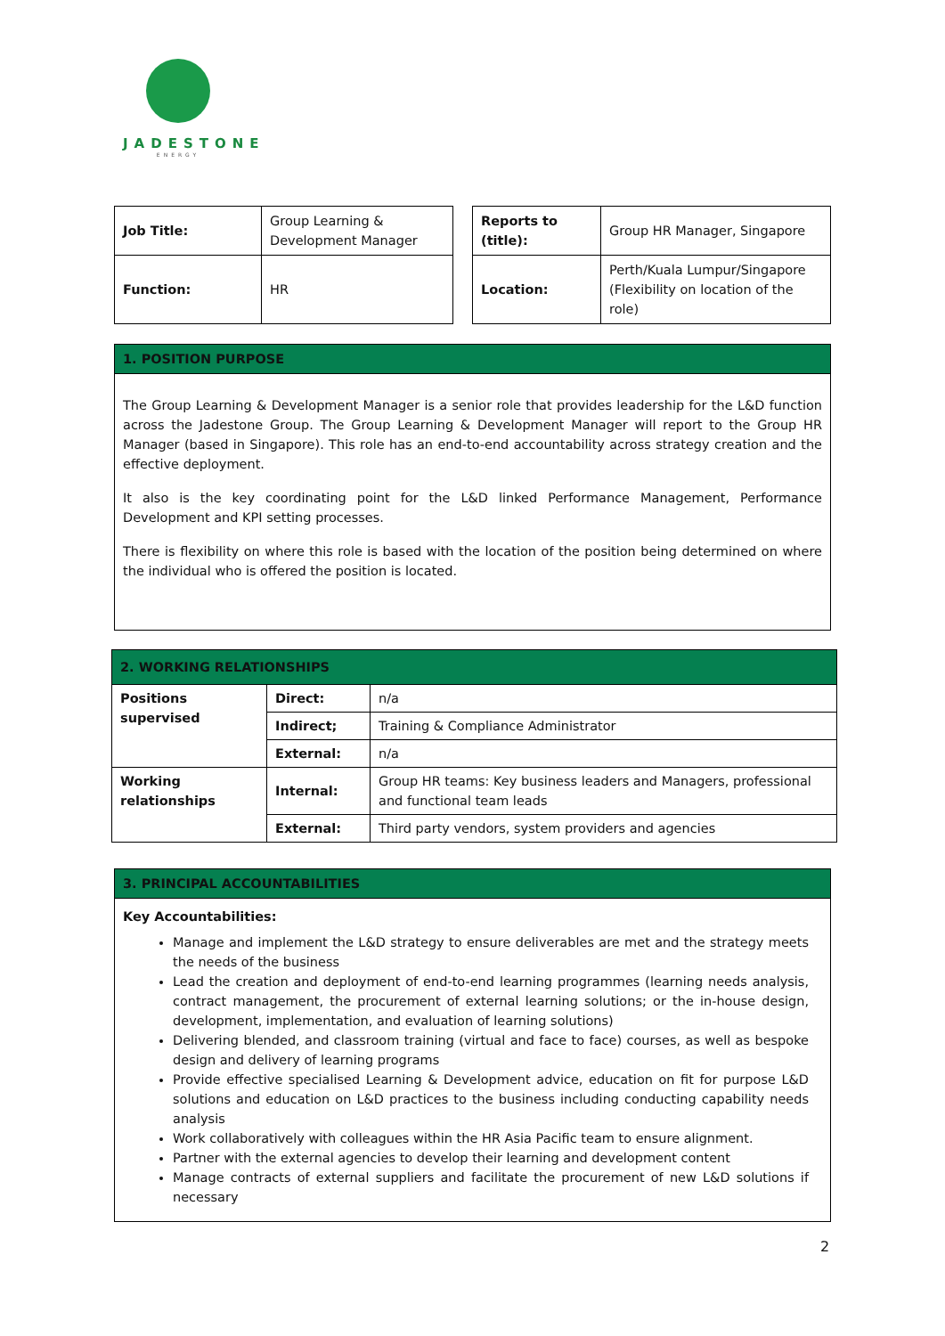JADESTONE
ENERGY
| Job Title: | Group Learning & Development Manager |
| Function: | HR |
| Reports to (title): | Group HR Manager, Singapore |
| Location: | Perth/Kuala Lumpur/Singapore (Flexibility on location of the role) |
1. POSITION PURPOSE
The Group Learning & Development Manager is a senior role that provides leadership for the L&D function across the Jadestone Group. The Group Learning & Development Manager will report to the Group HR Manager (based in Singapore). This role has an end-to-end accountability across strategy creation and the effective deployment.
It also is the key coordinating point for the L&D linked Performance Management, Performance Development and KPI setting processes.
There is flexibility on where this role is based with the location of the position being determined on where the individual who is offered the position is located.
| 2. WORKING RELATIONSHIPS | | |
| --- | --- | --- |
| Positions supervised | Direct: | n/a |
| | Indirect; | Training & Compliance Administrator |
| | External: | n/a |
| Working relationships | Internal: | Group HR teams: Key business leaders and Managers, professional and functional team leads |
| | External: | Third party vendors, system providers and agencies |
3. PRINCIPAL ACCOUNTABILITIES
Key Accountabilities:
Manage and implement the L&D strategy to ensure deliverables are met and the strategy meets the needs of the business
Lead the creation and deployment of end-to-end learning programmes (learning needs analysis, contract management, the procurement of external learning solutions; or the in-house design, development, implementation, and evaluation of learning solutions)
Delivering blended, and classroom training (virtual and face to face) courses, as well as bespoke design and delivery of learning programs
Provide effective specialised Learning & Development advice, education on fit for purpose L&D solutions and education on L&D practices to the business including conducting capability needs analysis
Work collaboratively with colleagues within the HR Asia Pacific team to ensure alignment.
Partner with the external agencies to develop their learning and development content
Manage contracts of external suppliers and facilitate the procurement of new L&D solutions if necessary
2